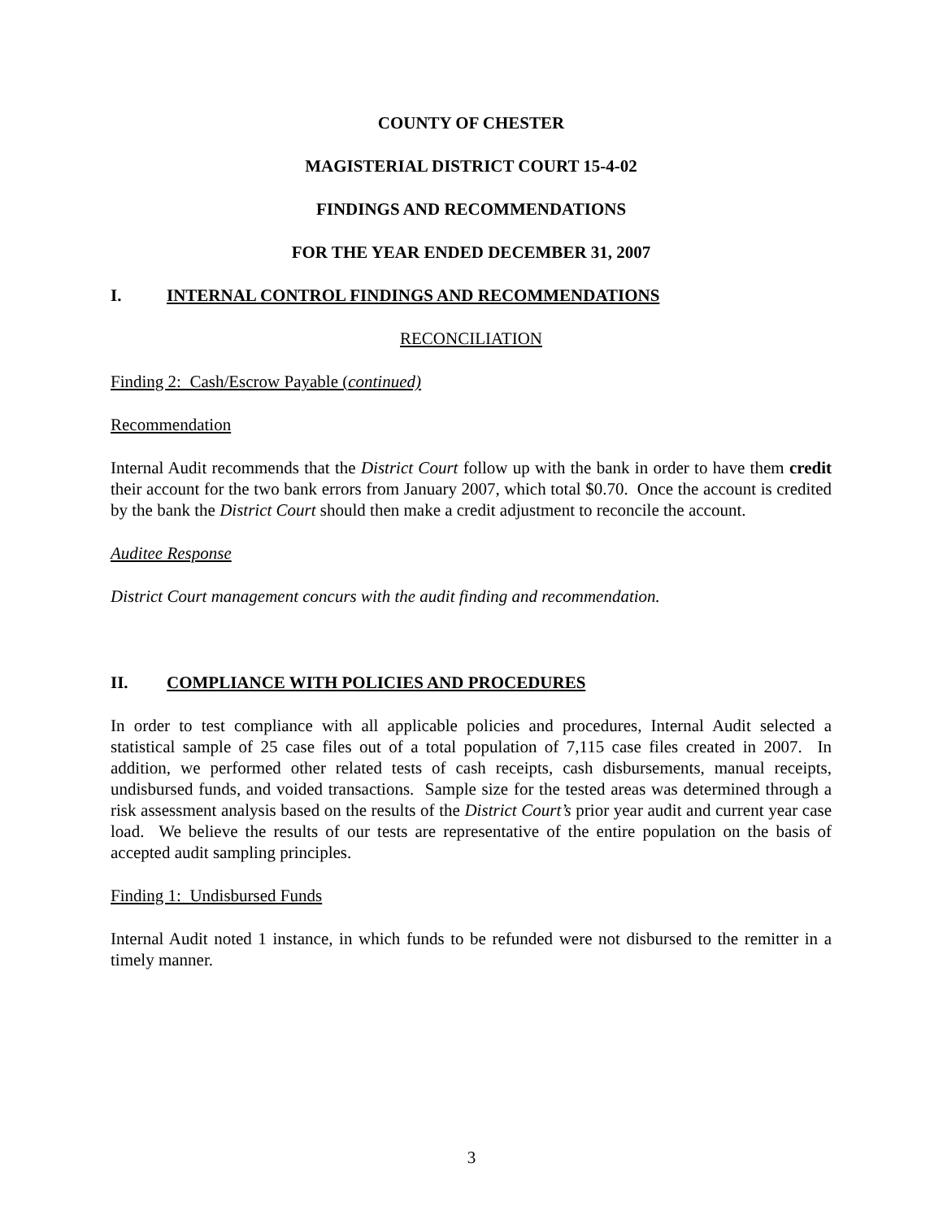COUNTY OF CHESTER
MAGISTERIAL DISTRICT COURT 15-4-02
FINDINGS AND RECOMMENDATIONS
FOR THE YEAR ENDED DECEMBER 31, 2007
I. INTERNAL CONTROL FINDINGS AND RECOMMENDATIONS
RECONCILIATION
Finding 2: Cash/Escrow Payable (continued)
Recommendation
Internal Audit recommends that the District Court follow up with the bank in order to have them credit their account for the two bank errors from January 2007, which total $0.70. Once the account is credited by the bank the District Court should then make a credit adjustment to reconcile the account.
Auditee Response
District Court management concurs with the audit finding and recommendation.
II. COMPLIANCE WITH POLICIES AND PROCEDURES
In order to test compliance with all applicable policies and procedures, Internal Audit selected a statistical sample of 25 case files out of a total population of 7,115 case files created in 2007. In addition, we performed other related tests of cash receipts, cash disbursements, manual receipts, undisbursed funds, and voided transactions. Sample size for the tested areas was determined through a risk assessment analysis based on the results of the District Court’s prior year audit and current year case load. We believe the results of our tests are representative of the entire population on the basis of accepted audit sampling principles.
Finding 1: Undisbursed Funds
Internal Audit noted 1 instance, in which funds to be refunded were not disbursed to the remitter in a timely manner.
3